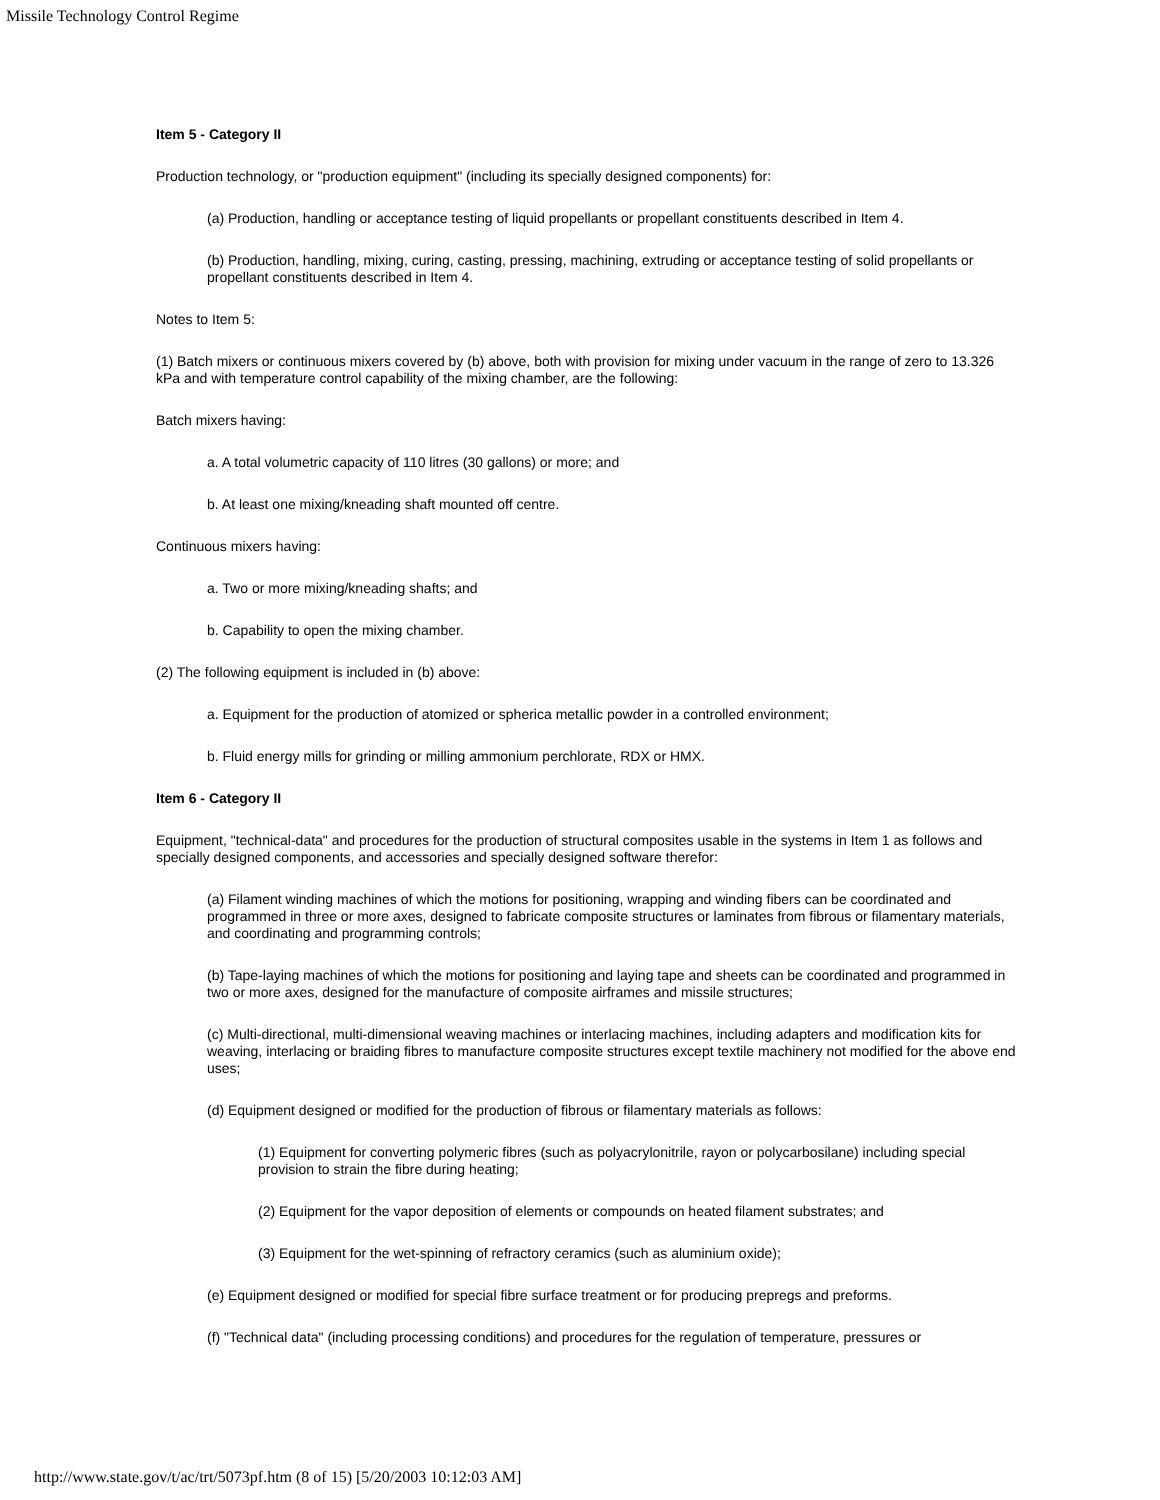Missile Technology Control Regime
Item 5 - Category II
Production technology, or "production equipment" (including its specially designed components) for:
(a) Production, handling or acceptance testing of liquid propellants or propellant constituents described in Item 4.
(b) Production, handling, mixing, curing, casting, pressing, machining, extruding or acceptance testing of solid propellants or propellant constituents described in Item 4.
Notes to Item 5:
(1) Batch mixers or continuous mixers covered by (b) above, both with provision for mixing under vacuum in the range of zero to 13.326 kPa and with temperature control capability of the mixing chamber, are the following:
Batch mixers having:
a. A total volumetric capacity of 110 litres (30 gallons) or more; and
b. At least one mixing/kneading shaft mounted off centre.
Continuous mixers having:
a. Two or more mixing/kneading shafts; and
b. Capability to open the mixing chamber.
(2) The following equipment is included in (b) above:
a. Equipment for the production of atomized or spherica metallic powder in a controlled environment;
b. Fluid energy mills for grinding or milling ammonium perchlorate, RDX or HMX.
Item 6 - Category II
Equipment, "technical-data" and procedures for the production of structural composites usable in the systems in Item 1 as follows and specially designed components, and accessories and specially designed software therefor:
(a) Filament winding machines of which the motions for positioning, wrapping and winding fibers can be coordinated and programmed in three or more axes, designed to fabricate composite structures or laminates from fibrous or filamentary materials, and coordinating and programming controls;
(b) Tape-laying machines of which the motions for positioning and laying tape and sheets can be coordinated and programmed in two or more axes, designed for the manufacture of composite airframes and missile structures;
(c) Multi-directional, multi-dimensional weaving machines or interlacing machines, including adapters and modification kits for weaving, interlacing or braiding fibres to manufacture composite structures except textile machinery not modified for the above end uses;
(d) Equipment designed or modified for the production of fibrous or filamentary materials as follows:
(1) Equipment for converting polymeric fibres (such as polyacrylonitrile, rayon or polycarbosilane) including special provision to strain the fibre during heating;
(2) Equipment for the vapor deposition of elements or compounds on heated filament substrates; and
(3) Equipment for the wet-spinning of refractory ceramics (such as aluminium oxide);
(e) Equipment designed or modified for special fibre surface treatment or for producing prepregs and preforms.
(f) "Technical data" (including processing conditions) and procedures for the regulation of temperature, pressures or
http://www.state.gov/t/ac/trt/5073pf.htm (8 of 15) [5/20/2003 10:12:03 AM]